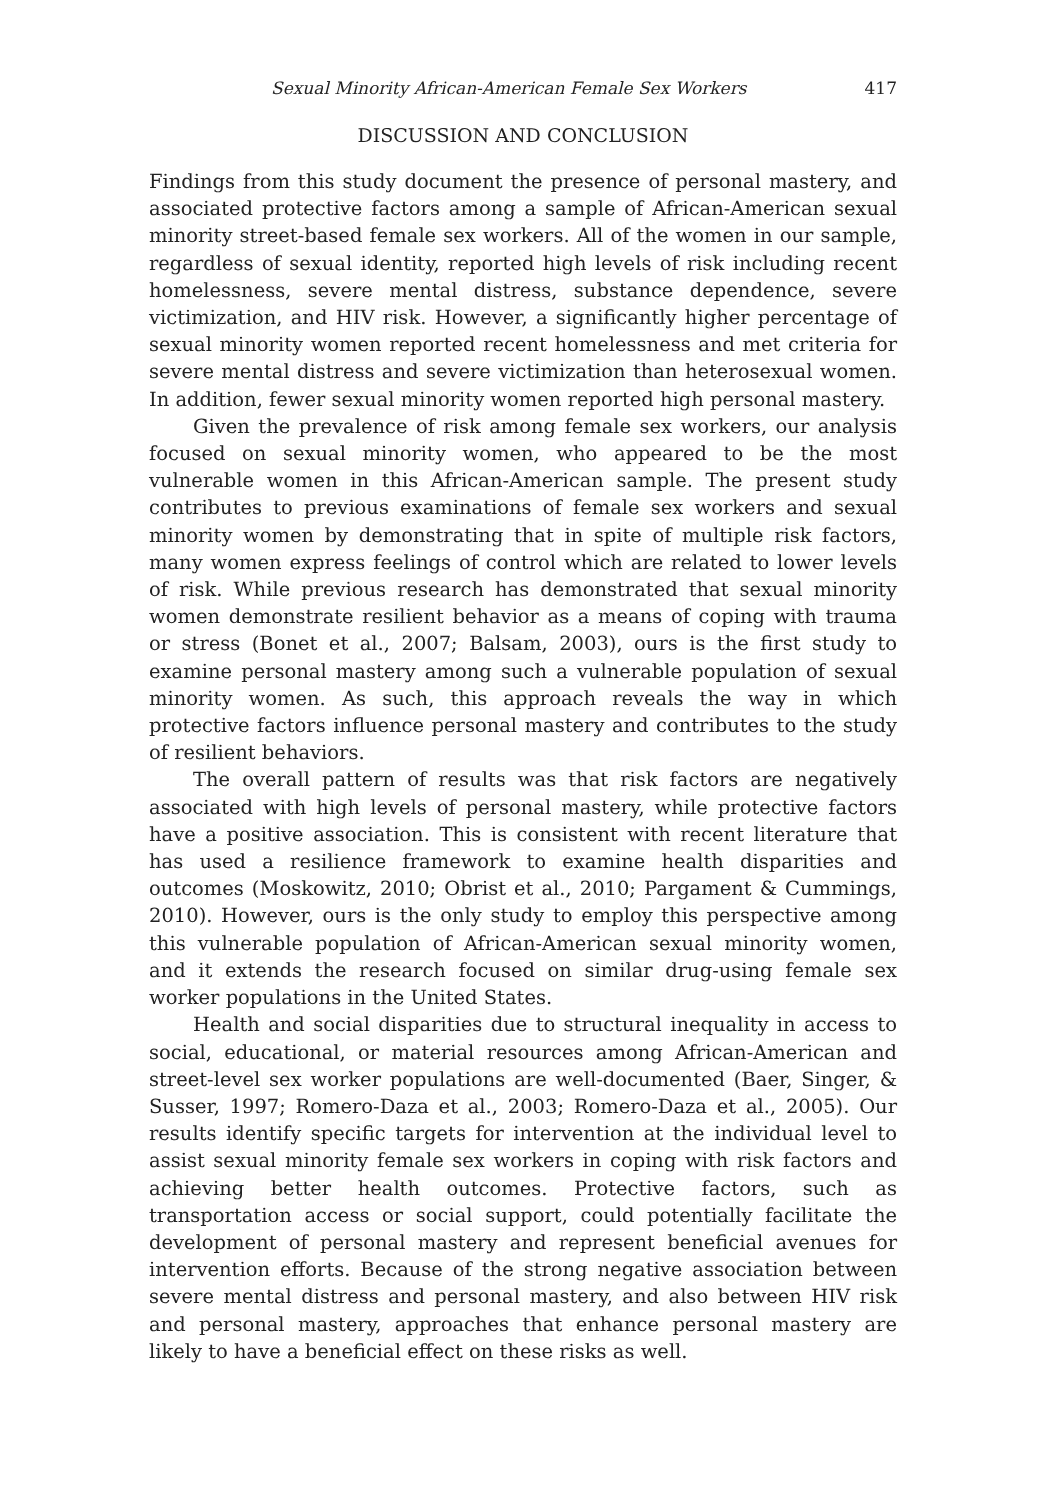Sexual Minority African-American Female Sex Workers 417
DISCUSSION AND CONCLUSION
Findings from this study document the presence of personal mastery, and associated protective factors among a sample of African-American sexual minority street-based female sex workers. All of the women in our sample, regardless of sexual identity, reported high levels of risk including recent homelessness, severe mental distress, substance dependence, severe victimization, and HIV risk. However, a significantly higher percentage of sexual minority women reported recent homelessness and met criteria for severe mental distress and severe victimization than heterosexual women. In addition, fewer sexual minority women reported high personal mastery.
Given the prevalence of risk among female sex workers, our analysis focused on sexual minority women, who appeared to be the most vulnerable women in this African-American sample. The present study contributes to previous examinations of female sex workers and sexual minority women by demonstrating that in spite of multiple risk factors, many women express feelings of control which are related to lower levels of risk. While previous research has demonstrated that sexual minority women demonstrate resilient behavior as a means of coping with trauma or stress (Bonet et al., 2007; Balsam, 2003), ours is the first study to examine personal mastery among such a vulnerable population of sexual minority women. As such, this approach reveals the way in which protective factors influence personal mastery and contributes to the study of resilient behaviors.
The overall pattern of results was that risk factors are negatively associated with high levels of personal mastery, while protective factors have a positive association. This is consistent with recent literature that has used a resilience framework to examine health disparities and outcomes (Moskowitz, 2010; Obrist et al., 2010; Pargament & Cummings, 2010). However, ours is the only study to employ this perspective among this vulnerable population of African-American sexual minority women, and it extends the research focused on similar drug-using female sex worker populations in the United States.
Health and social disparities due to structural inequality in access to social, educational, or material resources among African-American and street-level sex worker populations are well-documented (Baer, Singer, & Susser, 1997; Romero-Daza et al., 2003; Romero-Daza et al., 2005). Our results identify specific targets for intervention at the individual level to assist sexual minority female sex workers in coping with risk factors and achieving better health outcomes. Protective factors, such as transportation access or social support, could potentially facilitate the development of personal mastery and represent beneficial avenues for intervention efforts. Because of the strong negative association between severe mental distress and personal mastery, and also between HIV risk and personal mastery, approaches that enhance personal mastery are likely to have a beneficial effect on these risks as well.